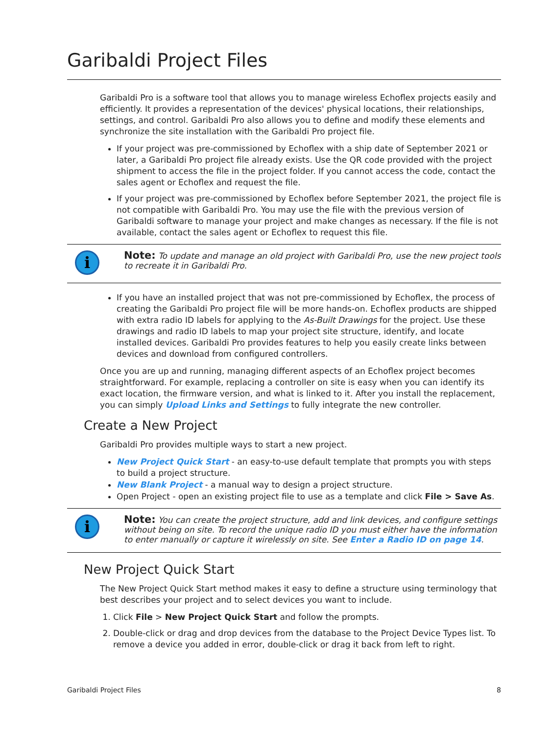Garibaldi Project Files
Garibaldi Pro is a software tool that allows you to manage wireless Echoflex projects easily and efficiently. It provides a representation of the devices' physical locations, their relationships, settings, and control. Garibaldi Pro also allows you to define and modify these elements and synchronize the site installation with the Garibaldi Pro project file.
If your project was pre-commissioned by Echoflex with a ship date of September 2021 or later, a Garibaldi Pro project file already exists. Use the QR code provided with the project shipment to access the file in the project folder. If you cannot access the code, contact the sales agent or Echoflex and request the file.
If your project was pre-commissioned by Echoflex before September 2021, the project file is not compatible with Garibaldi Pro. You may use the file with the previous version of Garibaldi software to manage your project and make changes as necessary. If the file is not available, contact the sales agent or Echoflex to request this file.
i
Note: To update and manage an old project with Garibaldi Pro, use the new project tools to recreate it in Garibaldi Pro.
If you have an installed project that was not pre-commissioned by Echoflex, the process of creating the Garibaldi Pro project file will be more hands-on. Echoflex products are shipped with extra radio ID labels for applying to the As-Built Drawings for the project. Use these drawings and radio ID labels to map your project site structure, identify, and locate installed devices. Garibaldi Pro provides features to help you easily create links between devices and download from configured controllers.
Once you are up and running, managing different aspects of an Echoflex project becomes straightforward. For example, replacing a controller on site is easy when you can identify its exact location, the firmware version, and what is linked to it. After you install the replacement, you can simply Upload Links and Settings to fully integrate the new controller.
Create a New Project
Garibaldi Pro provides multiple ways to start a new project.
New Project Quick Start - an easy-to-use default template that prompts you with steps to build a project structure.
New Blank Project - a manual way to design a project structure.
Open Project - open an existing project file to use as a template and click File > Save As.
i
Note: You can create the project structure, add and link devices, and configure settings without being on site. To record the unique radio ID you must either have the information to enter manually or capture it wirelessly on site. See Enter a Radio ID on page 14.
New Project Quick Start
The New Project Quick Start method makes it easy to define a structure using terminology that best describes your project and to select devices you want to include.
1. Click File > New Project Quick Start and follow the prompts.
2. Double-click or drag and drop devices from the database to the Project Device Types list. To remove a device you added in error, double-click or drag it back from left to right.
Garibaldi Project Files 8